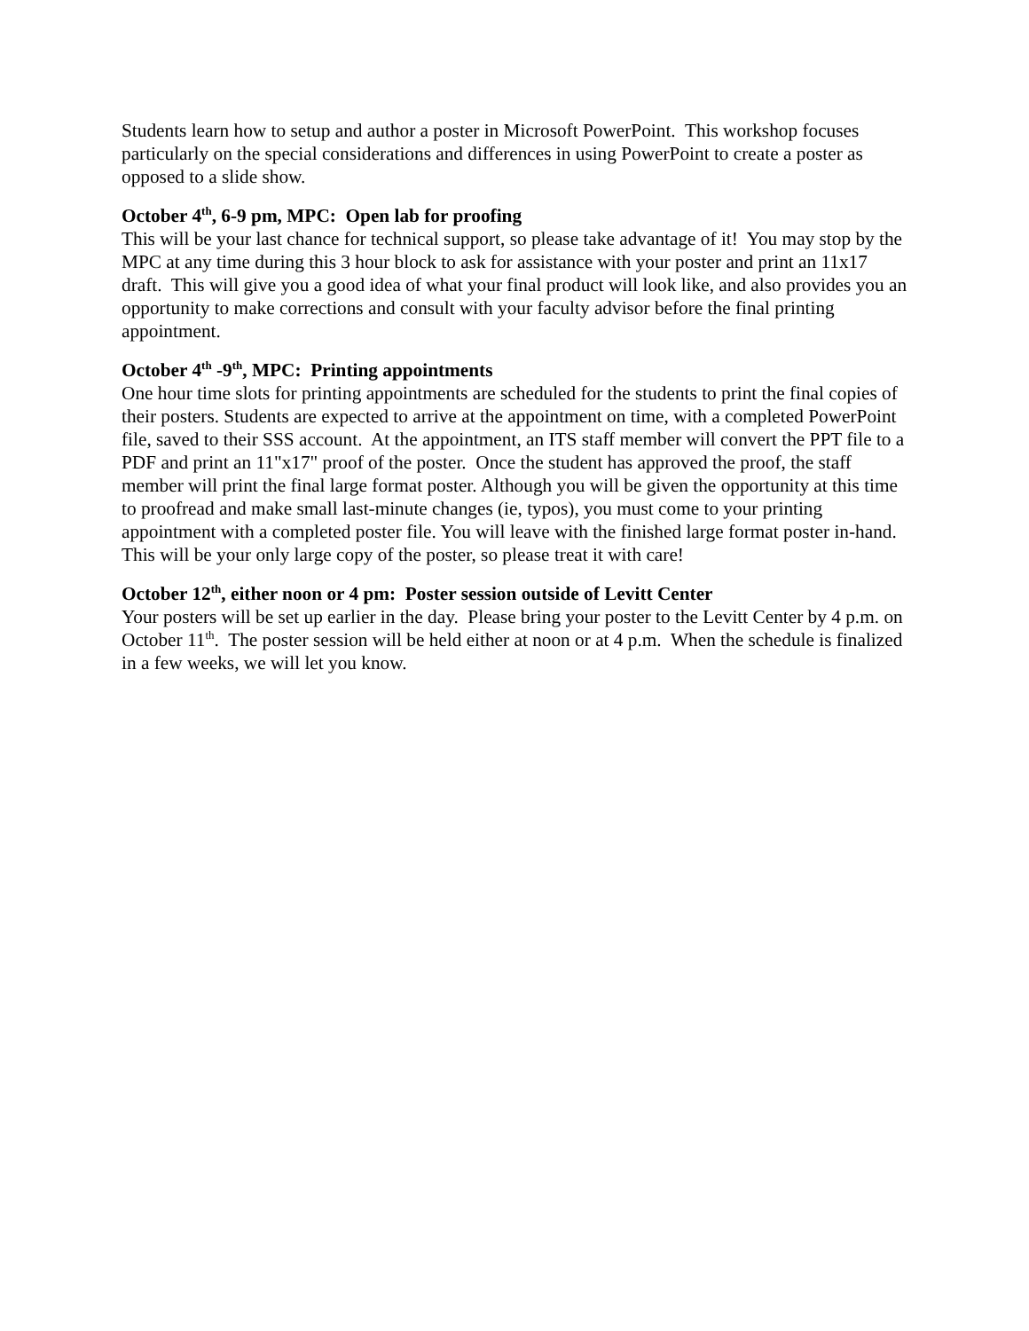Students learn how to setup and author a poster in Microsoft PowerPoint. This workshop focuses particularly on the special considerations and differences in using PowerPoint to create a poster as opposed to a slide show.
October 4<sup>th</sup>, 6-9 pm, MPC: Open lab for proofing
This will be your last chance for technical support, so please take advantage of it! You may stop by the MPC at any time during this 3 hour block to ask for assistance with your poster and print an 11x17 draft. This will give you a good idea of what your final product will look like, and also provides you an opportunity to make corrections and consult with your faculty advisor before the final printing appointment.
October 4<sup>th</sup> -9<sup>th</sup>, MPC: Printing appointments
One hour time slots for printing appointments are scheduled for the students to print the final copies of their posters. Students are expected to arrive at the appointment on time, with a completed PowerPoint file, saved to their SSS account. At the appointment, an ITS staff member will convert the PPT file to a PDF and print an 11"x17" proof of the poster. Once the student has approved the proof, the staff member will print the final large format poster. Although you will be given the opportunity at this time to proofread and make small last-minute changes (ie, typos), you must come to your printing appointment with a completed poster file. You will leave with the finished large format poster in-hand. This will be your only large copy of the poster, so please treat it with care!
October 12<sup>th</sup>, either noon or 4 pm: Poster session outside of Levitt Center
Your posters will be set up earlier in the day. Please bring your poster to the Levitt Center by 4 p.m. on October 11<sup>th</sup>. The poster session will be held either at noon or at 4 p.m. When the schedule is finalized in a few weeks, we will let you know.